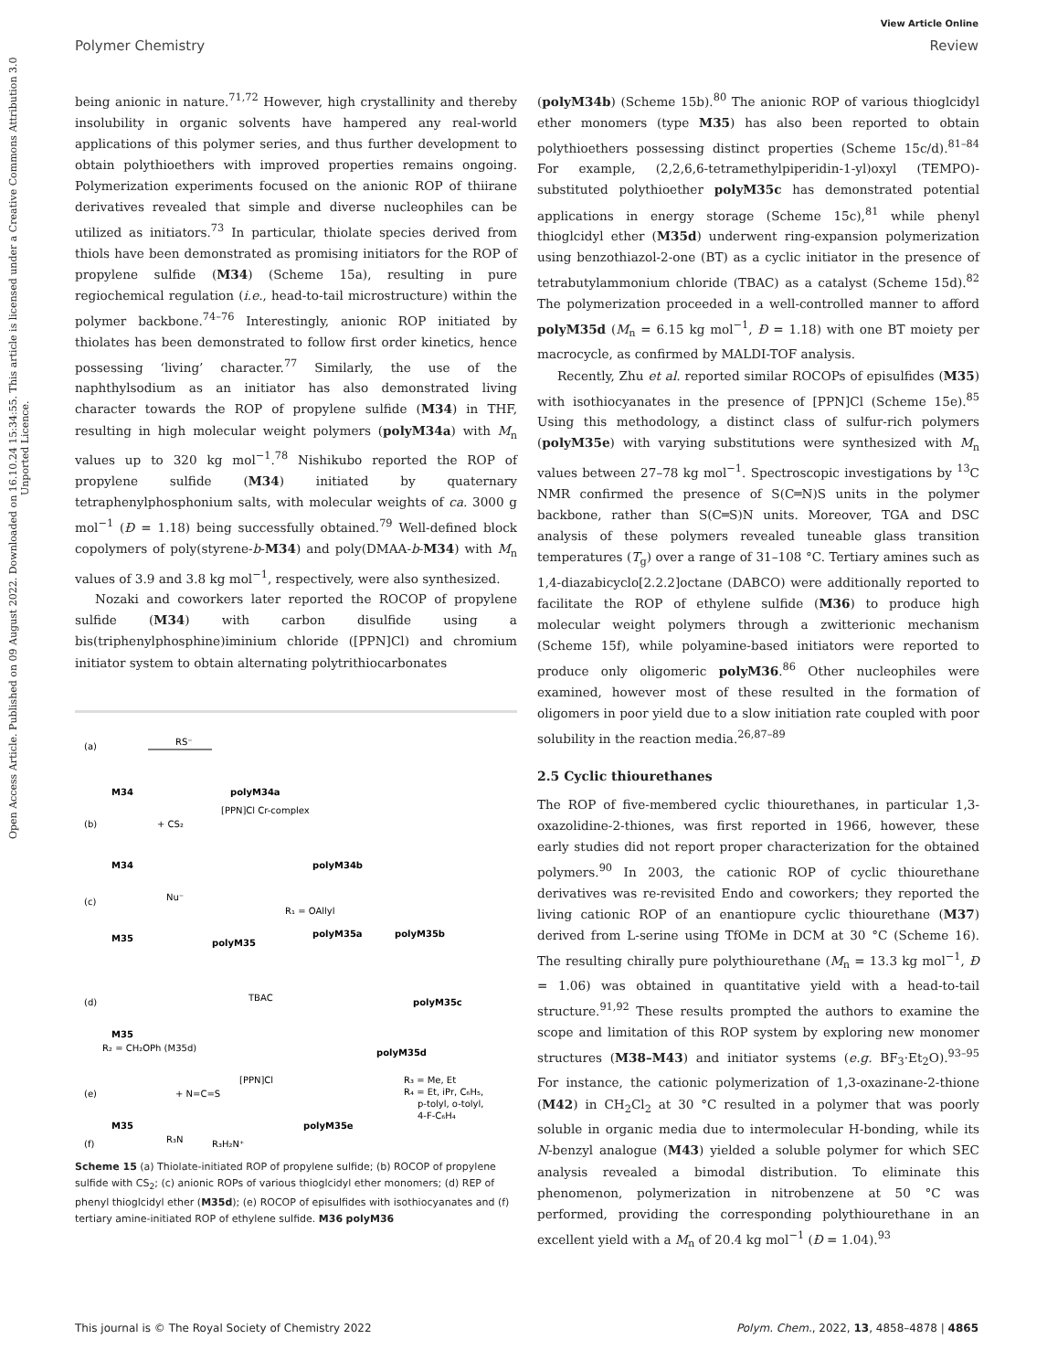View Article Online
Polymer Chemistry Review
Open Access Article. Published on 09 August 2022. Downloaded on 16.10.24 15:34:55. This article is licensed under a Creative Commons Attribution 3.0 Unported Licence.
being anionic in nature.<sup>71,72</sup> However, high crystallinity and thereby insolubility in organic solvents have hampered any real-world applications of this polymer series, and thus further development to obtain polythioethers with improved properties remains ongoing. Polymerization experiments focused on the anionic ROP of thiirane derivatives revealed that simple and diverse nucleophiles can be utilized as initiators.<sup>73</sup> In particular, thiolate species derived from thiols have been demonstrated as promising initiators for the ROP of propylene sulfide (M34) (Scheme 15a), resulting in pure regiochemical regulation (i.e., head-to-tail microstructure) within the polymer backbone.<sup>74–76</sup> Interestingly, anionic ROP initiated by thiolates has been demonstrated to follow first order kinetics, hence possessing ‘living’ character.<sup>77</sup> Similarly, the use of the naphthylsodium as an initiator has also demonstrated living character towards the ROP of propylene sulfide (M34) in THF, resulting in high molecular weight polymers (polyM34a) with M<sub>n</sub> values up to 320 kg mol<sup>−1</sup>.<sup>78</sup> Nishikubo reported the ROP of propylene sulfide (M34) initiated by quaternary tetraphenylphosphonium salts, with molecular weights of ca. 3000 g mol<sup>−1</sup> (Đ = 1.18) being successfully obtained.<sup>79</sup> Well-defined block copolymers of poly(styrene-b-M34) and poly(DMAA-b-M34) with M<sub>n</sub> values of 3.9 and 3.8 kg mol<sup>−1</sup>, respectively, were also synthesized.
Nozaki and coworkers later reported the ROCOP of propylene sulfide (M34) with carbon disulfide using a bis(triphenylphosphine)iminium chloride ([PPN]Cl) and chromium initiator system to obtain alternating polytrithiocarbonates
(a)
M34
RS⁻
polyM34a
(b)
+ CS₂
[PPN]Cl Cr-complex
M34
polyM34b
(c)
Nu⁻
M35
polyM35
R₁ = OAllyl
polyM35a
polyM35b
(d)
TBAC
polyM35c
M35
R₂ = CH₂OPh (M35d)
polyM35d
(e)
+ N=C=S
[PPN]Cl
R₃ = Me, Et
R₄ = Et, iPr, C₆H₅,
p-tolyl, o-tolyl,
4-F-C₆H₄
M35
polyM35e
(f)
R₃N
R₃H₂N⁺
Scheme 15 (a) Thiolate-initiated ROP of propylene sulfide; (b) ROCOP of propylene sulfide with CS<sub>2</sub>; (c) anionic ROPs of various thioglcidyl ether monomers; (d) REP of phenyl thioglcidyl ether (M35d); (e) ROCOP of episulfides with isothiocyanates and (f) tertiary amine-initiated ROP of ethylene sulfide. M36 polyM36
(polyM34b) (Scheme 15b).<sup>80</sup> The anionic ROP of various thioglcidyl ether monomers (type M35) has also been reported to obtain polythioethers possessing distinct properties (Scheme 15c/d).<sup>81–84</sup> For example, (2,2,6,6-tetramethylpiperidin-1-yl)oxyl (TEMPO)-substituted polythioether polyM35c has demonstrated potential applications in energy storage (Scheme 15c),<sup>81</sup> while phenyl thioglcidyl ether (M35d) underwent ring-expansion polymerization using benzothiazol-2-one (BT) as a cyclic initiator in the presence of tetrabutylammonium chloride (TBAC) as a catalyst (Scheme 15d).<sup>82</sup> The polymerization proceeded in a well-controlled manner to afford polyM35d (M<sub>n</sub> = 6.15 kg mol<sup>−1</sup>, Đ = 1.18) with one BT moiety per macrocycle, as confirmed by MALDI-TOF analysis.
Recently, Zhu et al. reported similar ROCOPs of episulfides (M35) with isothiocyanates in the presence of [PPN]Cl (Scheme 15e).<sup>85</sup> Using this methodology, a distinct class of sulfur-rich polymers (polyM35e) with varying substitutions were synthesized with M<sub>n</sub> values between 27–78 kg mol<sup>−1</sup>. Spectroscopic investigations by <sup>13</sup>C NMR confirmed the presence of S(C═N)S units in the polymer backbone, rather than S(C═S)N units. Moreover, TGA and DSC analysis of these polymers revealed tuneable glass transition temperatures (T<sub>g</sub>) over a range of 31–108 °C. Tertiary amines such as 1,4-diazabicyclo[2.2.2]octane (DABCO) were additionally reported to facilitate the ROP of ethylene sulfide (M36) to produce high molecular weight polymers through a zwitterionic mechanism (Scheme 15f), while polyamine-based initiators were reported to produce only oligomeric polyM36.<sup>86</sup> Other nucleophiles were examined, however most of these resulted in the formation of oligomers in poor yield due to a slow initiation rate coupled with poor solubility in the reaction media.<sup>26,87–89</sup>
2.5 Cyclic thiourethanes
The ROP of five-membered cyclic thiourethanes, in particular 1,3-oxazolidine-2-thiones, was first reported in 1966, however, these early studies did not report proper characterization for the obtained polymers.<sup>90</sup> In 2003, the cationic ROP of cyclic thiourethane derivatives was re-revisited Endo and coworkers; they reported the living cationic ROP of an enantiopure cyclic thiourethane (M37) derived from L-serine using TfOMe in DCM at 30 °C (Scheme 16). The resulting chirally pure polythiourethane (M<sub>n</sub> = 13.3 kg mol<sup>−1</sup>, Đ = 1.06) was obtained in quantitative yield with a head-to-tail structure.<sup>91,92</sup> These results prompted the authors to examine the scope and limitation of this ROP system by exploring new monomer structures (M38–M43) and initiator systems (e.g. BF<sub>3</sub>·Et<sub>2</sub>O).<sup>93–95</sup> For instance, the cationic polymerization of 1,3-oxazinane-2-thione (M42) in CH<sub>2</sub>Cl<sub>2</sub> at 30 °C resulted in a polymer that was poorly soluble in organic media due to intermolecular H-bonding, while its N-benzyl analogue (M43) yielded a soluble polymer for which SEC analysis revealed a bimodal distribution. To eliminate this phenomenon, polymerization in nitrobenzene at 50 °C was performed, providing the corresponding polythiourethane in an excellent yield with a M<sub>n</sub> of 20.4 kg mol<sup>−1</sup> (Đ = 1.04).<sup>93</sup>
This journal is © The Royal Society of Chemistry 2022 Polym. Chem., 2022, 13, 4858–4878 | 4865